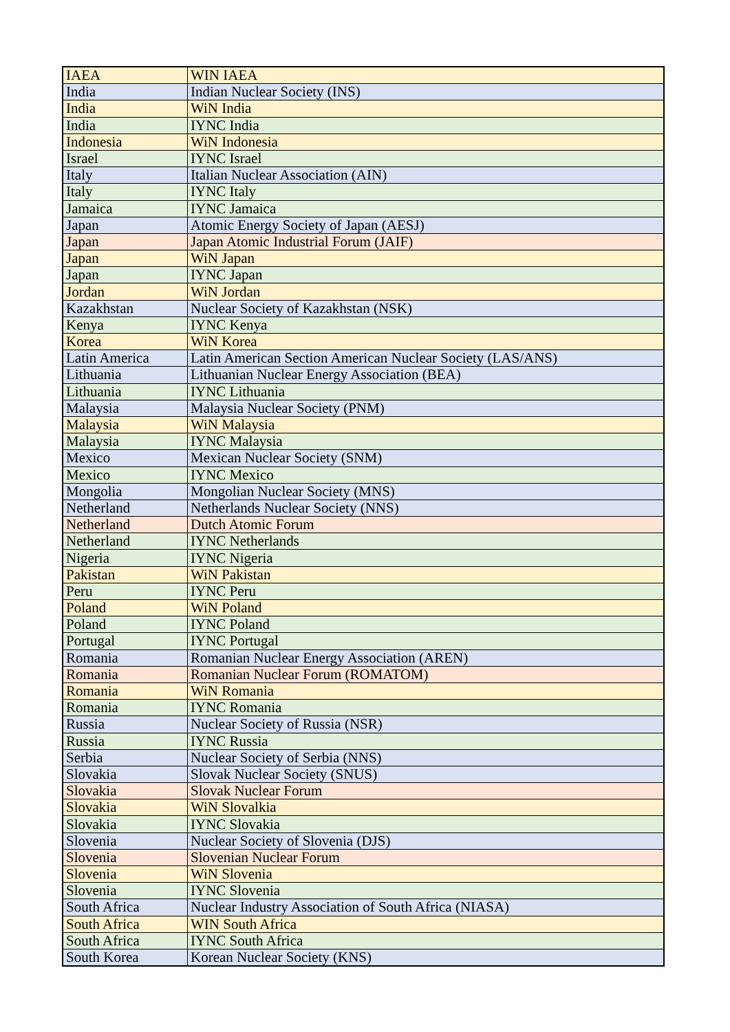| IAEA | WIN IAEA |
| India | Indian Nuclear Society (INS) |
| India | WiN India |
| India | IYNC India |
| Indonesia | WiN Indonesia |
| Israel | IYNC Israel |
| Italy | Italian Nuclear Association (AIN) |
| Italy | IYNC Italy |
| Jamaica | IYNC Jamaica |
| Japan | Atomic Energy Society of Japan (AESJ) |
| Japan | Japan Atomic Industrial Forum (JAIF) |
| Japan | WiN Japan |
| Japan | IYNC Japan |
| Jordan | WiN Jordan |
| Kazakhstan | Nuclear Society of Kazakhstan (NSK) |
| Kenya | IYNC Kenya |
| Korea | WiN Korea |
| Latin America | Latin American Section American Nuclear Society (LAS/ANS) |
| Lithuania | Lithuanian Nuclear Energy Association (BEA) |
| Lithuania | IYNC Lithuania |
| Malaysia | Malaysia Nuclear Society (PNM) |
| Malaysia | WiN Malaysia |
| Malaysia | IYNC Malaysia |
| Mexico | Mexican Nuclear Society (SNM) |
| Mexico | IYNC Mexico |
| Mongolia | Mongolian Nuclear Society (MNS) |
| Netherland | Netherlands Nuclear Society (NNS) |
| Netherland | Dutch Atomic Forum |
| Netherland | IYNC Netherlands |
| Nigeria | IYNC Nigeria |
| Pakistan | WiN Pakistan |
| Peru | IYNC Peru |
| Poland | WiN Poland |
| Poland | IYNC Poland |
| Portugal | IYNC Portugal |
| Romania | Romanian Nuclear Energy Association (AREN) |
| Romania | Romanian Nuclear Forum (ROMATOM) |
| Romania | WiN Romania |
| Romania | IYNC Romania |
| Russia | Nuclear Society of Russia (NSR) |
| Russia | IYNC Russia |
| Serbia | Nuclear Society of Serbia (NNS) |
| Slovakia | Slovak Nuclear Society (SNUS) |
| Slovakia | Slovak Nuclear Forum |
| Slovakia | WiN Slovalkia |
| Slovakia | IYNC Slovakia |
| Slovenia | Nuclear Society of Slovenia (DJS) |
| Slovenia | Slovenian Nuclear Forum |
| Slovenia | WiN Slovenia |
| Slovenia | IYNC Slovenia |
| South Africa | Nuclear Industry Association of South Africa (NIASA) |
| South Africa | WIN South Africa |
| South Africa | IYNC South Africa |
| South Korea | Korean Nuclear Society (KNS) |